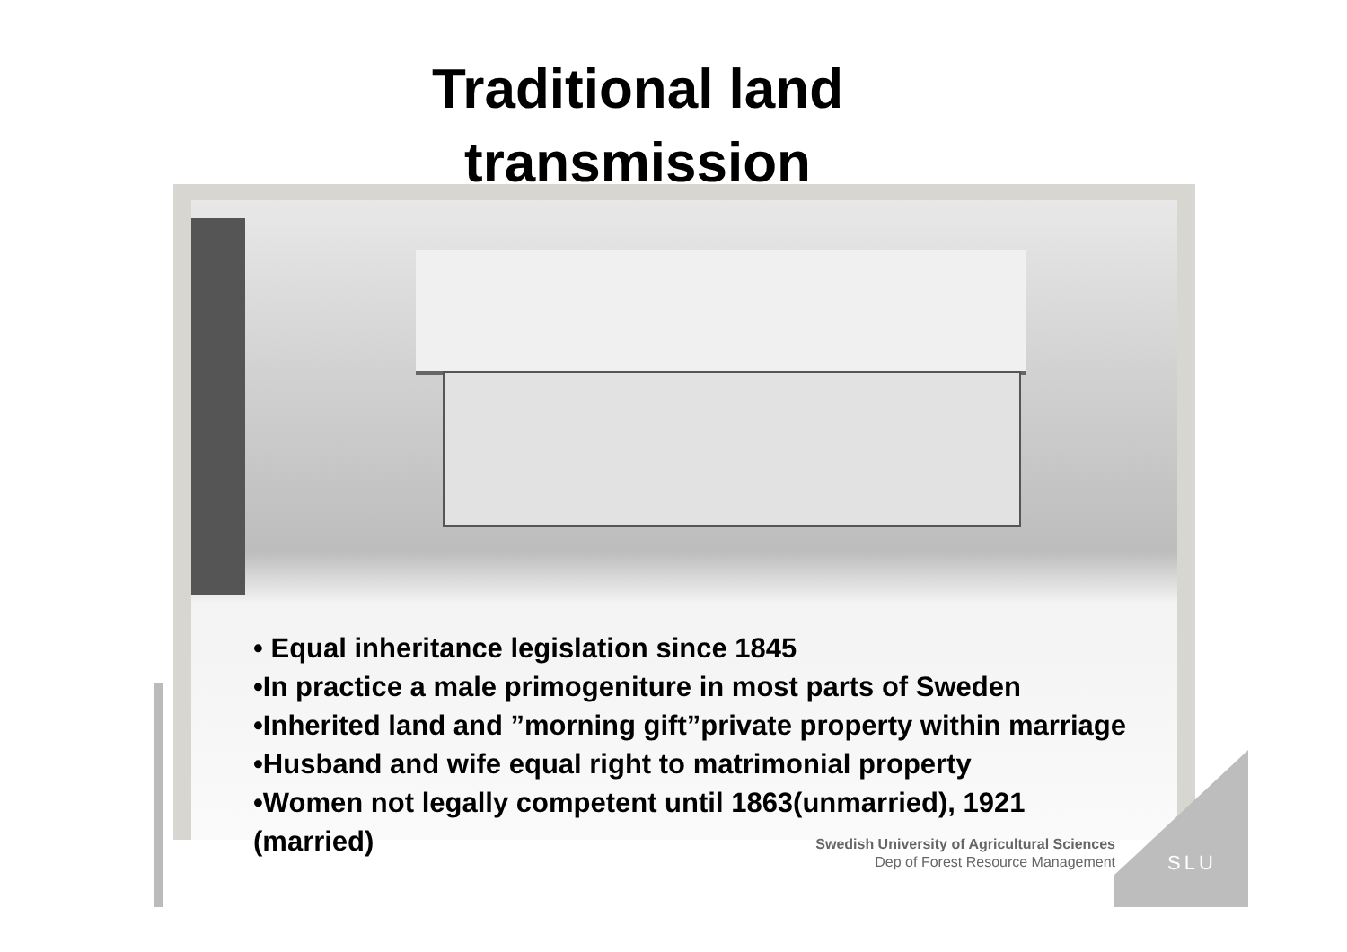Traditional land
transmission
SLU
• Equal inheritance legislation since 1845
•In practice a male primogeniture in most parts of Sweden
•Inherited land and ”morning gift”private property within marriage
•Husband and wife equal right to matrimonial property
•Women not legally competent until 1863(unmarried), 1921 (married)
Swedish University of Agricultural Sciences
Dep of Forest Resource Management